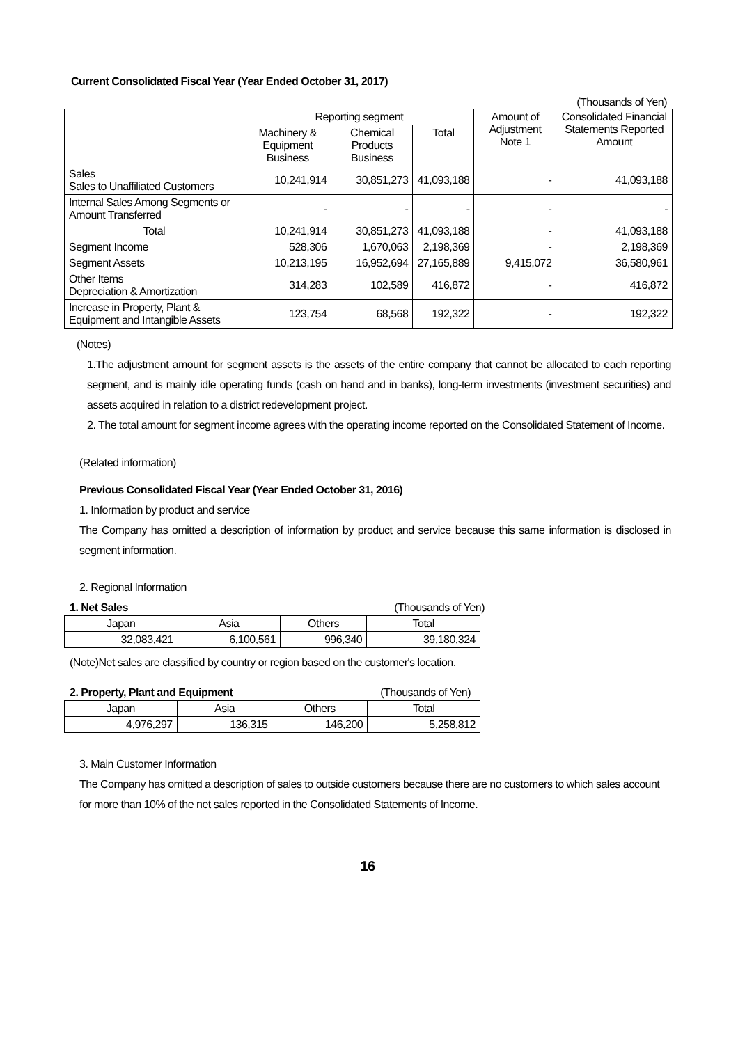Current Consolidated Fiscal Year (Year Ended October 31, 2017)
(Thousands of Yen)
| | Reporting segment | | | Amount of Adjustment Note 1 | Consolidated Financial Statements Reported Amount |
| --- | --- | --- | --- | --- | --- |
| | Machinery & Equipment Business | Chemical Products Business | Total | | |
| Sales Sales to Unaffiliated Customers | 10,241,914 | 30,851,273 | 41,093,188 | - | 41,093,188 |
| Internal Sales Among Segments or Amount Transferred | - | - | - | - | - |
| Total | 10,241,914 | 30,851,273 | 41,093,188 | - | 41,093,188 |
| Segment Income | 528,306 | 1,670,063 | 2,198,369 | - | 2,198,369 |
| Segment Assets | 10,213,195 | 16,952,694 | 27,165,889 | 9,415,072 | 36,580,961 |
| Other Items Depreciation & Amortization | 314,283 | 102,589 | 416,872 | - | 416,872 |
| Increase in Property, Plant & Equipment and Intangible Assets | 123,754 | 68,568 | 192,322 | - | 192,322 |
(Notes)
1.The adjustment amount for segment assets is the assets of the entire company that cannot be allocated to each reporting segment, and is mainly idle operating funds (cash on hand and in banks), long-term investments (investment securities) and assets acquired in relation to a district redevelopment project.
2. The total amount for segment income agrees with the operating income reported on the Consolidated Statement of Income.
(Related information)
Previous Consolidated Fiscal Year (Year Ended October 31, 2016)
1. Information by product and service
The Company has omitted a description of information by product and service because this same information is disclosed in segment information.
2. Regional Information
1. Net Sales (Thousands of Yen)
| Japan | Asia | Others | Total |
| 32,083,421 | 6,100,561 | 996,340 | 39,180,324 |
(Note)Net sales are classified by country or region based on the customer's location.
2. Property, Plant and Equipment (Thousands of Yen)
| Japan | Asia | Others | Total |
| 4,976,297 | 136,315 | 146,200 | 5,258,812 |
3. Main Customer Information
The Company has omitted a description of sales to outside customers because there are no customers to which sales account for more than 10% of the net sales reported in the Consolidated Statements of Income.
16